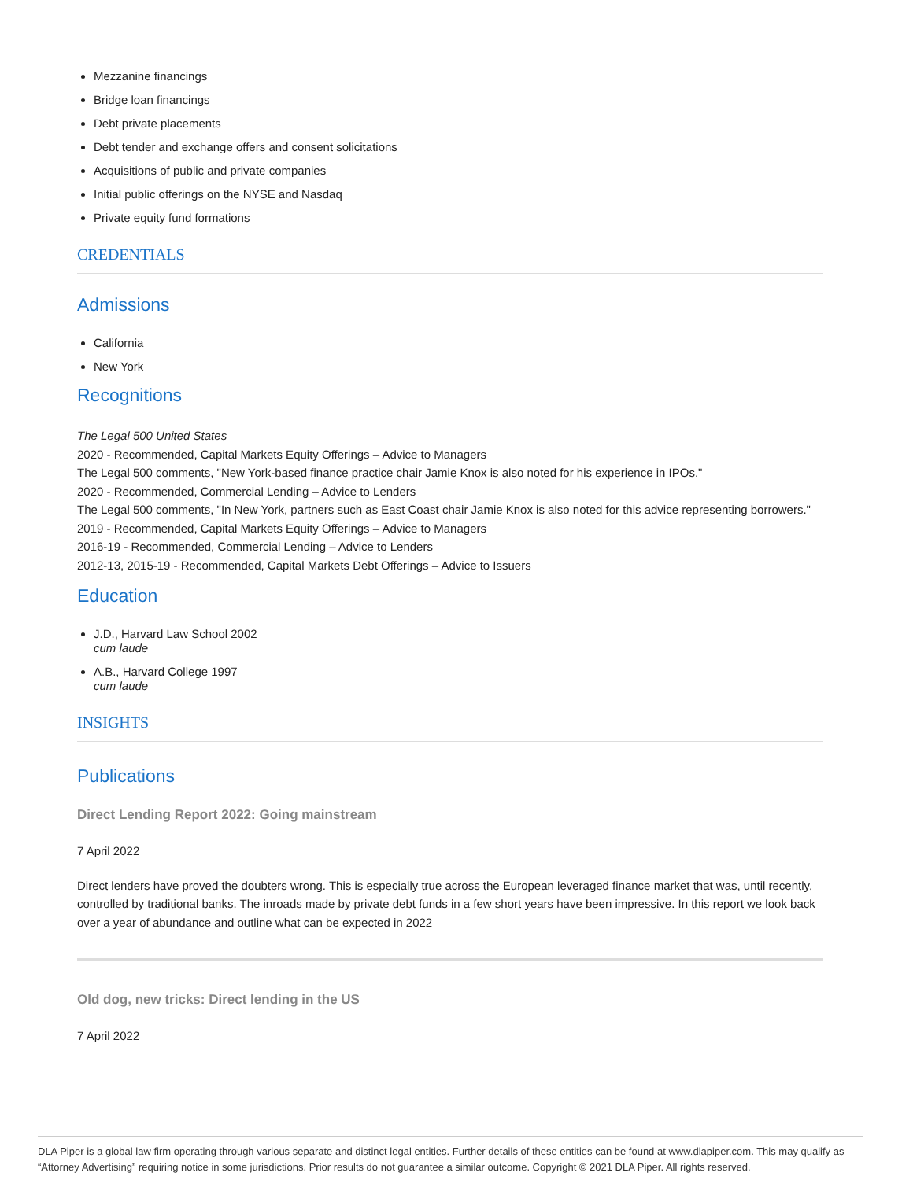Mezzanine financings
Bridge loan financings
Debt private placements
Debt tender and exchange offers and consent solicitations
Acquisitions of public and private companies
Initial public offerings on the NYSE and Nasdaq
Private equity fund formations
CREDENTIALS
Admissions
California
New York
Recognitions
The Legal 500 United States
2020 - Recommended, Capital Markets Equity Offerings – Advice to Managers
The Legal 500 comments, "New York-based finance practice chair Jamie Knox is also noted for his experience in IPOs."
2020 - Recommended, Commercial Lending – Advice to Lenders
The Legal 500 comments, "In New York, partners such as East Coast chair Jamie Knox is also noted for this advice representing borrowers."
2019 - Recommended, Capital Markets Equity Offerings – Advice to Managers
2016-19 - Recommended, Commercial Lending – Advice to Lenders
2012-13, 2015-19 - Recommended, Capital Markets Debt Offerings – Advice to Issuers
Education
J.D., Harvard Law School 2002
cum laude
A.B., Harvard College 1997
cum laude
INSIGHTS
Publications
Direct Lending Report 2022: Going mainstream
7 April 2022
Direct lenders have proved the doubters wrong. This is especially true across the European leveraged finance market that was, until recently, controlled by traditional banks. The inroads made by private debt funds in a few short years have been impressive. In this report we look back over a year of abundance and outline what can be expected in 2022
Old dog, new tricks: Direct lending in the US
7 April 2022
DLA Piper is a global law firm operating through various separate and distinct legal entities. Further details of these entities can be found at www.dlapiper.com. This may qualify as “Attorney Advertising” requiring notice in some jurisdictions. Prior results do not guarantee a similar outcome. Copyright © 2021 DLA Piper. All rights reserved.